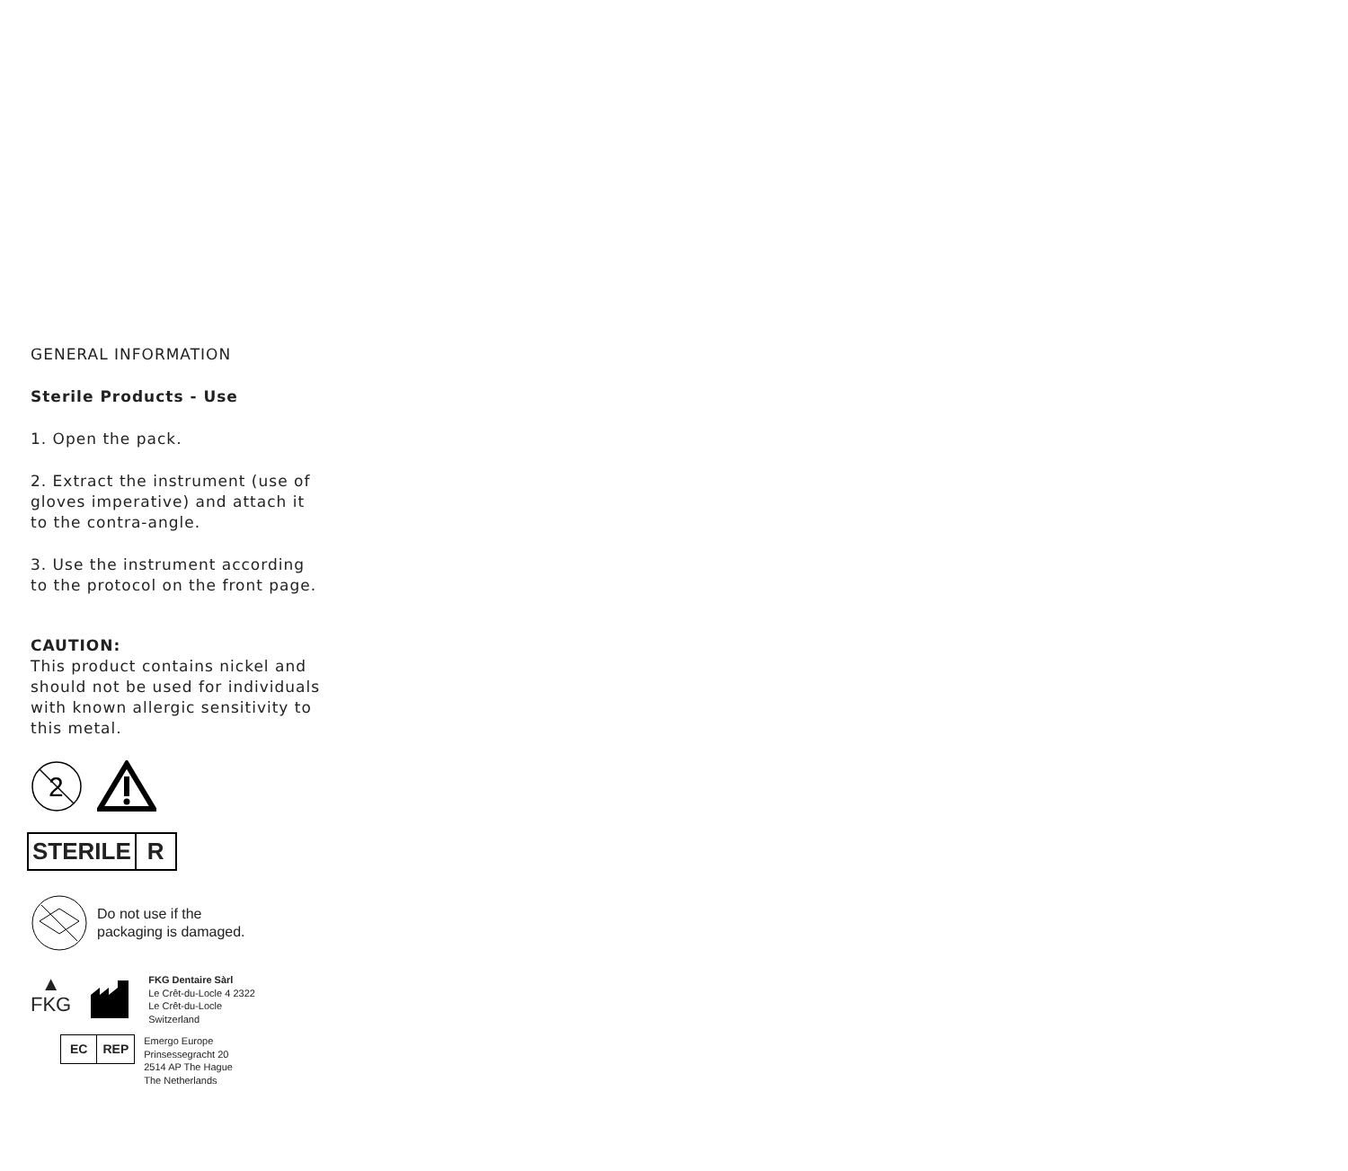GENERAL INFORMATION
Sterile Products - Use
1. Open the pack.
2. Extract the instrument (use of gloves imperative) and attach it to the contra-angle.
3. Use the instrument according to the protocol on the front page.
CAUTION:
This product contains nickel and should not be used for individuals with known allergic sensitivity to this metal.
2
STERILE R
Do not use if the
packaging is damaged.
▲
FKG
FKG Dentaire Sàrl
Le Crêt-du-Locle 4 2322
Le Crêt-du-Locle
Switzerland
EC REP
Emergo Europe
Prinsessegracht 20
2514 AP The Hague
The Netherlands